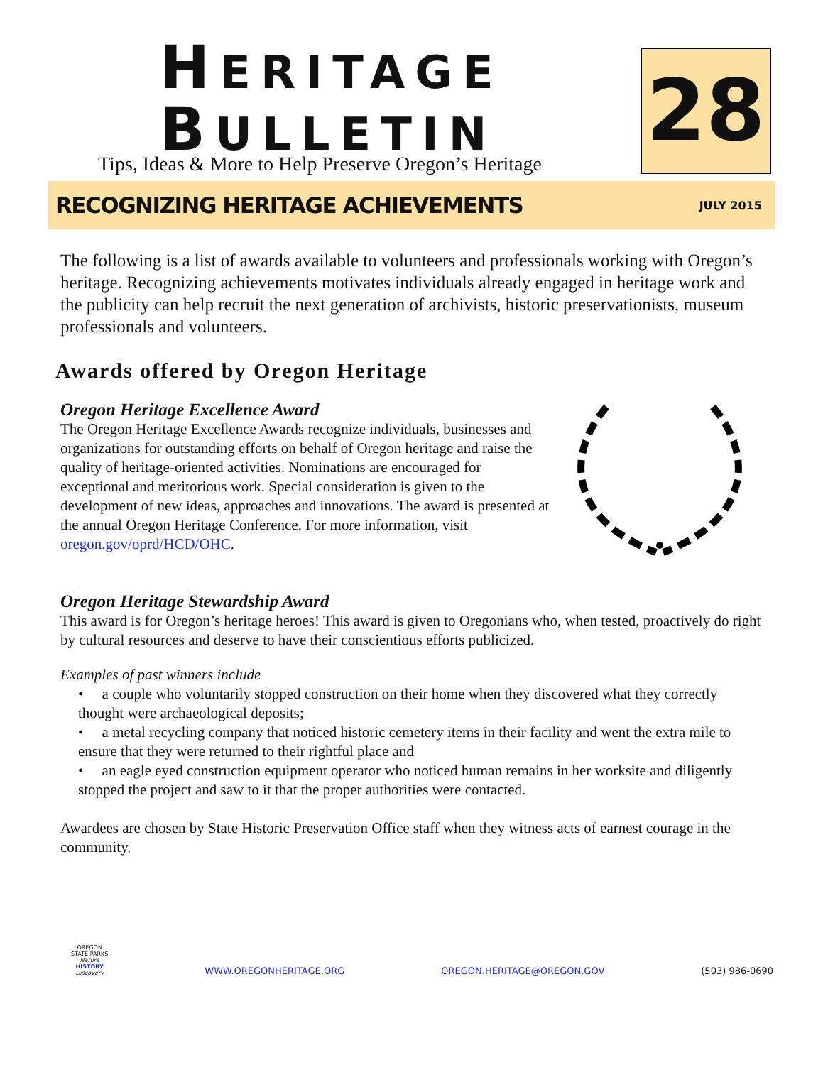HERITAGE
BULLETIN
Tips, Ideas & More to Help Preserve Oregon’s Heritage
28
RECOGNIZING HERITAGE ACHIEVEMENTS
JULY 2015
The following is a list of awards available to volunteers and professionals working with Oregon’s heritage. Recognizing achievements motivates individuals already engaged in heritage work and the publicity can help recruit the next generation of archivists, historic preservationists, museum professionals and volunteers.
Awards offered by Oregon Heritage
Oregon Heritage Excellence Award
The Oregon Heritage Excellence Awards recognize individuals, businesses and organizations for outstanding efforts on behalf of Oregon heritage and raise the quality of heritage-oriented activities. Nominations are encouraged for exceptional and meritorious work. Special consideration is given to the development of new ideas, approaches and innovations. The award is presented at the annual Oregon Heritage Conference. For more information, visit oregon.gov/oprd/HCD/OHC.
Oregon Heritage Stewardship Award
This award is for Oregon’s heritage heroes! This award is given to Oregonians who, when tested, proactively do right by cultural resources and deserve to have their conscientious efforts publicized.
Examples of past winners include
• a couple who voluntarily stopped construction on their home when they discovered what they correctly thought were archaeological deposits;
• a metal recycling company that noticed historic cemetery items in their facility and went the extra mile to ensure that they were returned to their rightful place and
• an eagle eyed construction equipment operator who noticed human remains in her worksite and diligently stopped the project and saw to it that the proper authorities were contacted.
Awardees are chosen by State Historic Preservation Office staff when they witness acts of earnest courage in the community.
OREGON
STATE PARKS
Nature
HISTORY
Discovery
WWW.OREGONHERITAGE.ORG OREGON.HERITAGE@OREGON.GOV (503) 986-0690